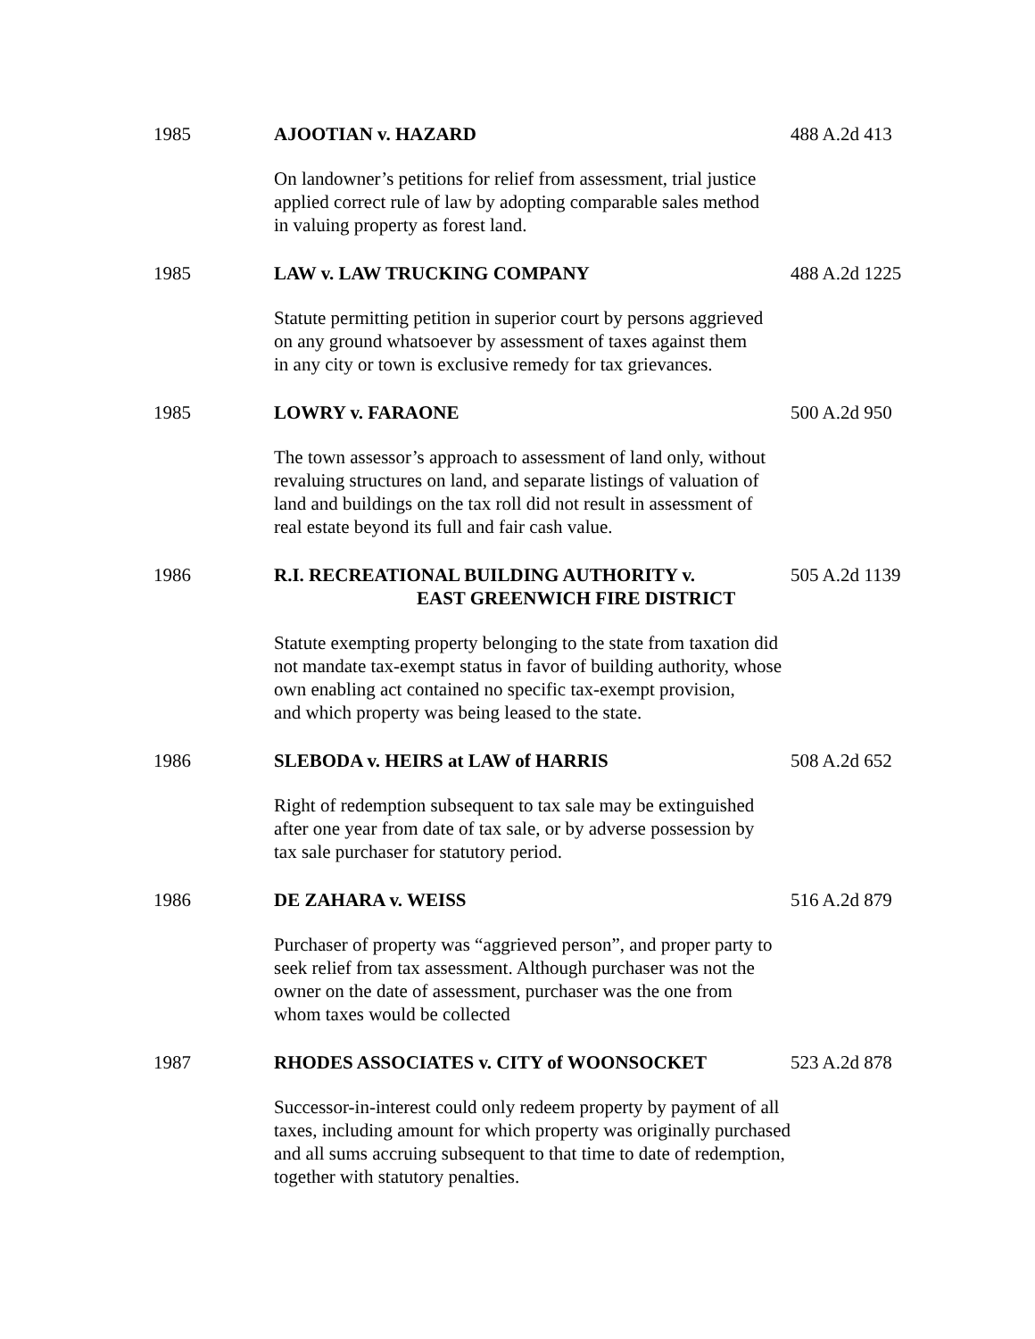1985 AJOOTIAN v. HAZARD 488 A.2d 413
On landowner’s petitions for relief from assessment, trial justice
applied correct rule of law by adopting comparable sales method
in valuing property as forest land.
1985 LAW v. LAW TRUCKING COMPANY 488 A.2d 1225
Statute permitting petition in superior court by persons aggrieved
on any ground whatsoever by assessment of taxes against them
in any city or town is exclusive remedy for tax grievances.
1985 LOWRY v. FARAONE 500 A.2d 950
The town assessor’s approach to assessment of land only, without
revaluing structures on land, and separate listings of valuation of
land and buildings on the tax roll did not result in assessment of
real estate beyond its full and fair cash value.
1986 R.I. RECREATIONAL BUILDING AUTHORITY v.
EAST GREENWICH FIRE DISTRICT
505 A.2d 1139
Statute exempting property belonging to the state from taxation did
not mandate tax-exempt status in favor of building authority, whose
own enabling act contained no specific tax-exempt provision,
and which property was being leased to the state.
1986 SLEBODA v. HEIRS at LAW of HARRIS 508 A.2d 652
Right of redemption subsequent to tax sale may be extinguished
after one year from date of tax sale, or by adverse possession by
tax sale purchaser for statutory period.
1986 DE ZAHARA v. WEISS 516 A.2d 879
Purchaser of property was “aggrieved person”, and proper party to
seek relief from tax assessment. Although purchaser was not the
owner on the date of assessment, purchaser was the one from
whom taxes would be collected
1987 RHODES ASSOCIATES v. CITY of WOONSOCKET 523 A.2d 878
Successor-in-interest could only redeem property by payment of all
taxes, including amount for which property was originally purchased
and all sums accruing subsequent to that time to date of redemption,
together with statutory penalties.